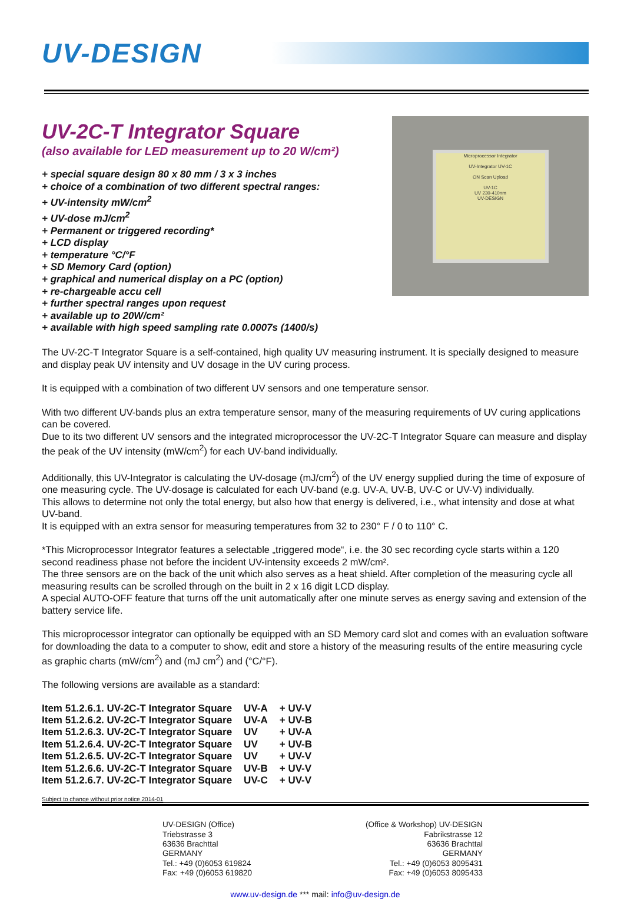UV-DESIGN
UV-2C-T Integrator Square
(also available for LED measurement up to 20 W/cm²)
+ special square design 80 x 80 mm / 3 x 3 inches
+ choice of a combination of two different spectral ranges:
+ UV-intensity mW/cm<sup>2</sup>
+ UV-dose mJ/cm<sup>2</sup>
+ Permanent or triggered recording*
+ LCD display
+ temperature °C/°F
+ SD Memory Card (option)
+ graphical and numerical display on a PC (option)
+ re-chargeable accu cell
+ further spectral ranges upon request
+ available up to 20W/cm²
+ available with high speed sampling rate 0.0007s (1400/s)
Microprocessor Integrator
UV-Integrator UV-1C
ON Scan Upload
UV-1C
UV 230-410nm
UV-DESIGN
The UV-2C-T Integrator Square is a self-contained, high quality UV measuring instrument. It is specially designed to measure and display peak UV intensity and UV dosage in the UV curing process.
It is equipped with a combination of two different UV sensors and one temperature sensor.
With two different UV-bands plus an extra temperature sensor, many of the measuring requirements of UV curing applications can be covered.
Due to its two different UV sensors and the integrated microprocessor the UV-2C-T Integrator Square can measure and display the peak of the UV intensity (mW/cm<sup>2</sup>) for each UV-band individually.
Additionally, this UV-Integrator is calculating the UV-dosage (mJ/cm<sup>2</sup>) of the UV energy supplied during the time of exposure of one measuring cycle. The UV-dosage is calculated for each UV-band (e.g. UV-A, UV-B, UV-C or UV-V) individually.
This allows to determine not only the total energy, but also how that energy is delivered, i.e., what intensity and dose at what UV-band.
It is equipped with an extra sensor for measuring temperatures from 32 to 230° F / 0 to 110° C.
*This Microprocessor Integrator features a selectable „triggered mode“, i.e. the 30 sec recording cycle starts within a 120 second readiness phase not before the incident UV-intensity exceeds 2 mW/cm².
The three sensors are on the back of the unit which also serves as a heat shield. After completion of the measuring cycle all measuring results can be scrolled through on the built in 2 x 16 digit LCD display.
A special AUTO-OFF feature that turns off the unit automatically after one minute serves as energy saving and extension of the battery service life.
This microprocessor integrator can optionally be equipped with an SD Memory card slot and comes with an evaluation software for downloading the data to a computer to show, edit and store a history of the measuring results of the entire measuring cycle as graphic charts (mW/cm<sup>2</sup>) and (mJ cm<sup>2</sup>) and (°C/°F).
The following versions are available as a standard:
| Item 51.2.6.1. UV-2C-T Integrator Square | UV-A | + UV-V |
| Item 51.2.6.2. UV-2C-T Integrator Square | UV-A | + UV-B |
| Item 51.2.6.3. UV-2C-T Integrator Square | UV | + UV-A |
| Item 51.2.6.4. UV-2C-T Integrator Square | UV | + UV-B |
| Item 51.2.6.5. UV-2C-T Integrator Square | UV | + UV-V |
| Item 51.2.6.6. UV-2C-T Integrator Square | UV-B | + UV-V |
| Item 51.2.6.7. UV-2C-T Integrator Square | UV-C | + UV-V |
Subject to change without prior notice 2014-01
UV-DESIGN (Office)
Triebstrasse 3
63636 Brachttal
GERMANY
Tel.: +49 (0)6053 619824
Fax: +49 (0)6053 619820
(Office & Workshop) UV-DESIGN
Fabrikstrasse 12
63636 Brachttal
GERMANY
Tel.: +49 (0)6053 8095431
Fax: +49 (0)6053 8095433
www.uv-design.de *** mail: info@uv-design.de